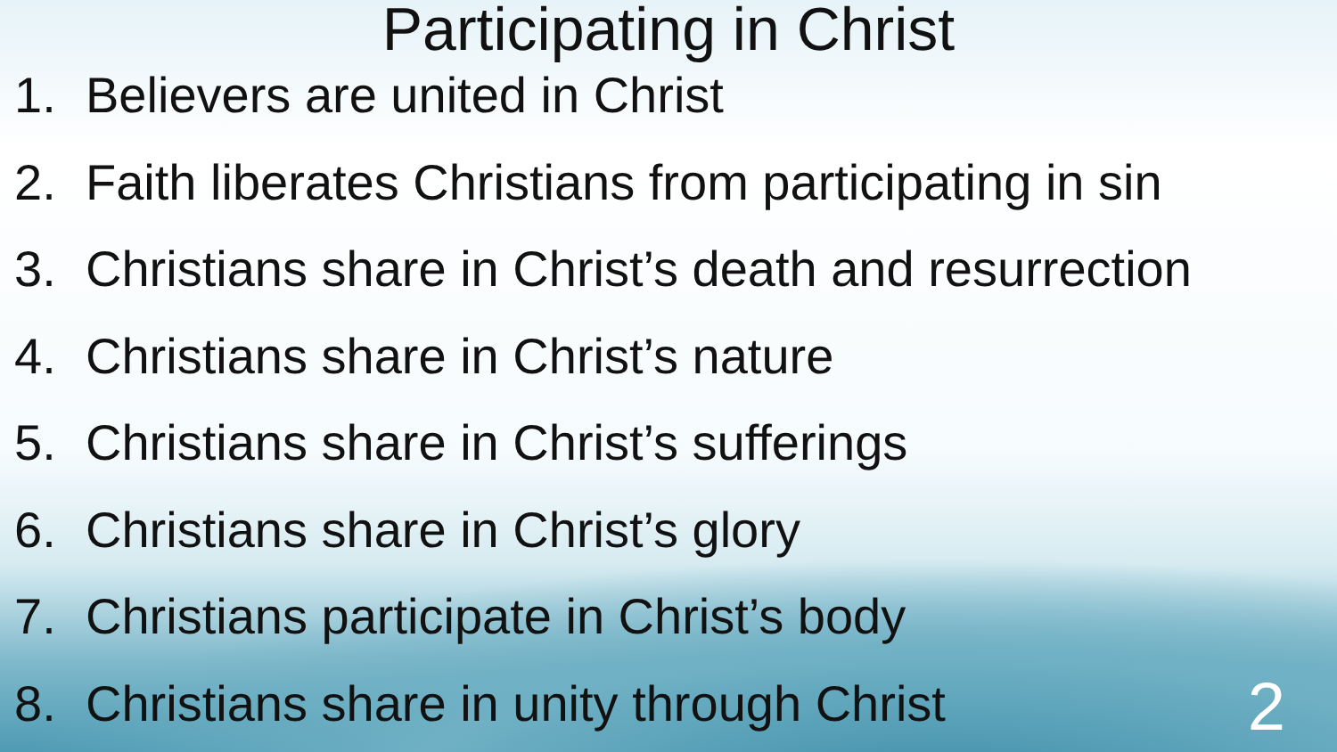Participating in Christ
1. Believers are united in Christ
2. Faith liberates Christians from participating in sin
3. Christians share in Christ’s death and resurrection
4. Christians share in Christ’s nature
5. Christians share in Christ’s sufferings
6. Christians share in Christ’s glory
7. Christians participate in Christ’s body
8. Christians share in unity through Christ
2